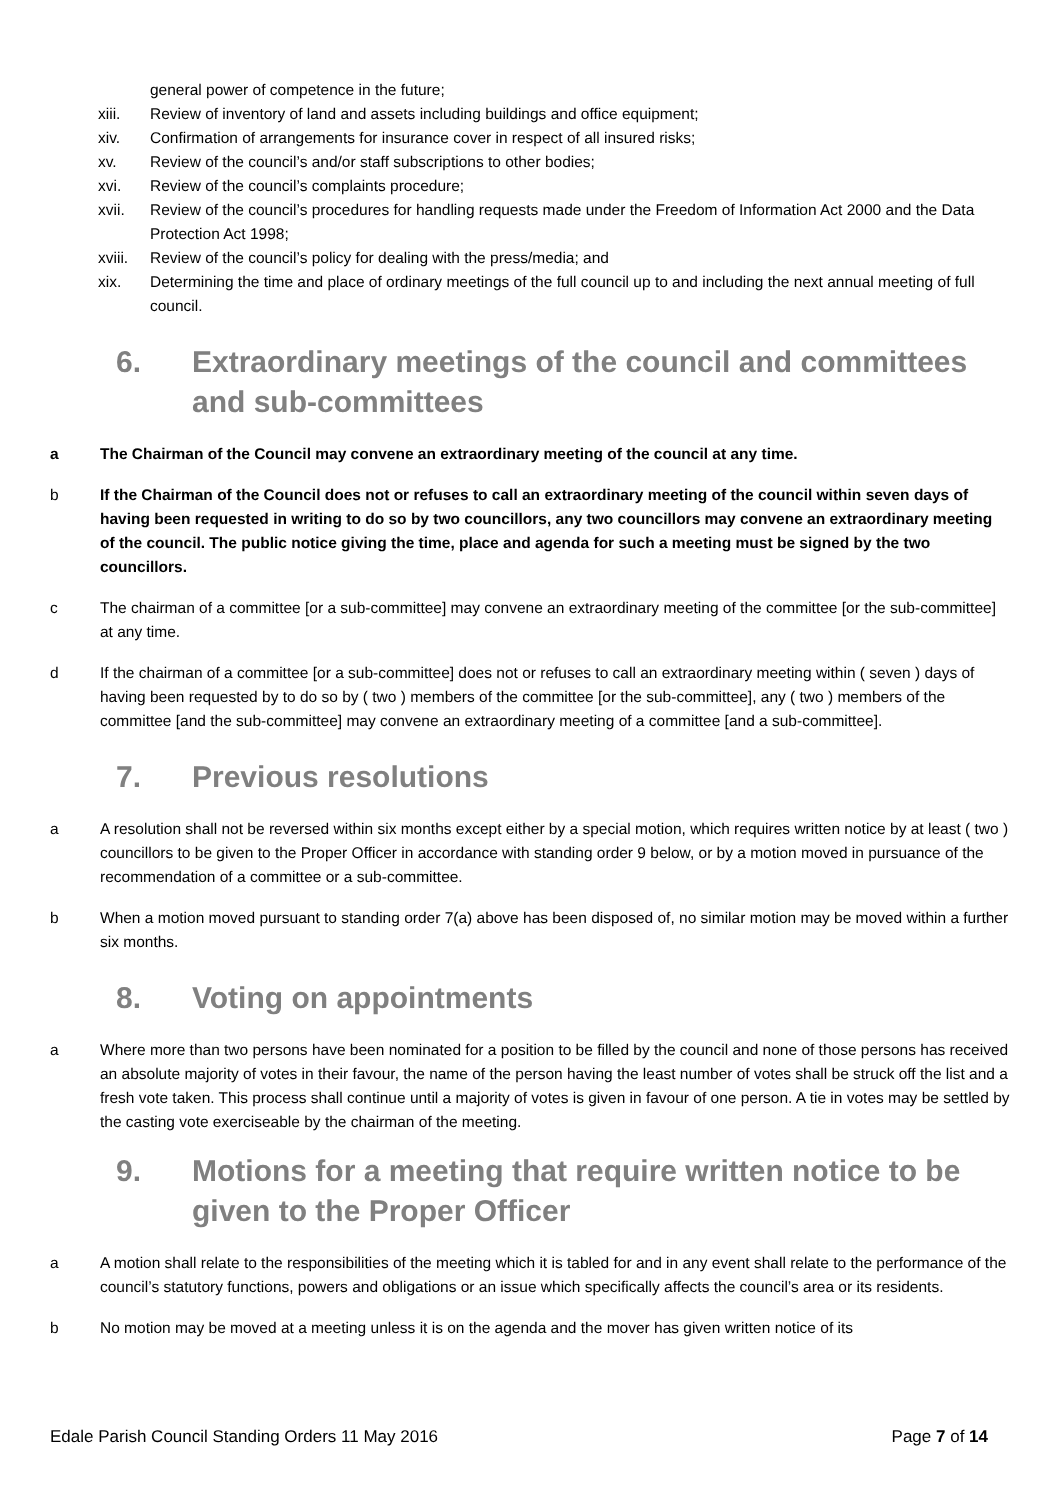general power of competence in the future;
xiii. Review of inventory of land and assets including buildings and office equipment;
xiv. Confirmation of arrangements for insurance cover in respect of all insured risks;
xv. Review of the council’s and/or staff subscriptions to other bodies;
xvi. Review of the council’s complaints procedure;
xvii. Review of the council’s procedures for handling requests made under the Freedom of Information Act 2000 and the Data Protection Act 1998;
xviii. Review of the council’s policy for dealing with the press/media; and
xix. Determining the time and place of ordinary meetings of the full council up to and including the next annual meeting of full council.
6. Extraordinary meetings of the council and committees and sub-committees
a The Chairman of the Council may convene an extraordinary meeting of the council at any time.
b If the Chairman of the Council does not or refuses to call an extraordinary meeting of the council within seven days of having been requested in writing to do so by two councillors, any two councillors may convene an extraordinary meeting of the council. The public notice giving the time, place and agenda for such a meeting must be signed by the two councillors.
c The chairman of a committee [or a sub-committee] may convene an extraordinary meeting of the committee [or the sub-committee] at any time.
d If the chairman of a committee [or a sub-committee] does not or refuses to call an extraordinary meeting within ( seven ) days of having been requested by to do so by ( two ) members of the committee [or the sub-committee], any ( two ) members of the committee [and the sub-committee] may convene an extraordinary meeting of a committee [and a sub-committee].
7. Previous resolutions
a A resolution shall not be reversed within six months except either by a special motion, which requires written notice by at least ( two ) councillors to be given to the Proper Officer in accordance with standing order 9 below, or by a motion moved in pursuance of the recommendation of a committee or a sub-committee.
b When a motion moved pursuant to standing order 7(a) above has been disposed of, no similar motion may be moved within a further six months.
8. Voting on appointments
a Where more than two persons have been nominated for a position to be filled by the council and none of those persons has received an absolute majority of votes in their favour, the name of the person having the least number of votes shall be struck off the list and a fresh vote taken. This process shall continue until a majority of votes is given in favour of one person. A tie in votes may be settled by the casting vote exerciseable by the chairman of the meeting.
9. Motions for a meeting that require written notice to be given to the Proper Officer
a A motion shall relate to the responsibilities of the meeting which it is tabled for and in any event shall relate to the performance of the council’s statutory functions, powers and obligations or an issue which specifically affects the council’s area or its residents.
b No motion may be moved at a meeting unless it is on the agenda and the mover has given written notice of its
Edale Parish Council Standing Orders 11 May 2016 Page 7 of 14